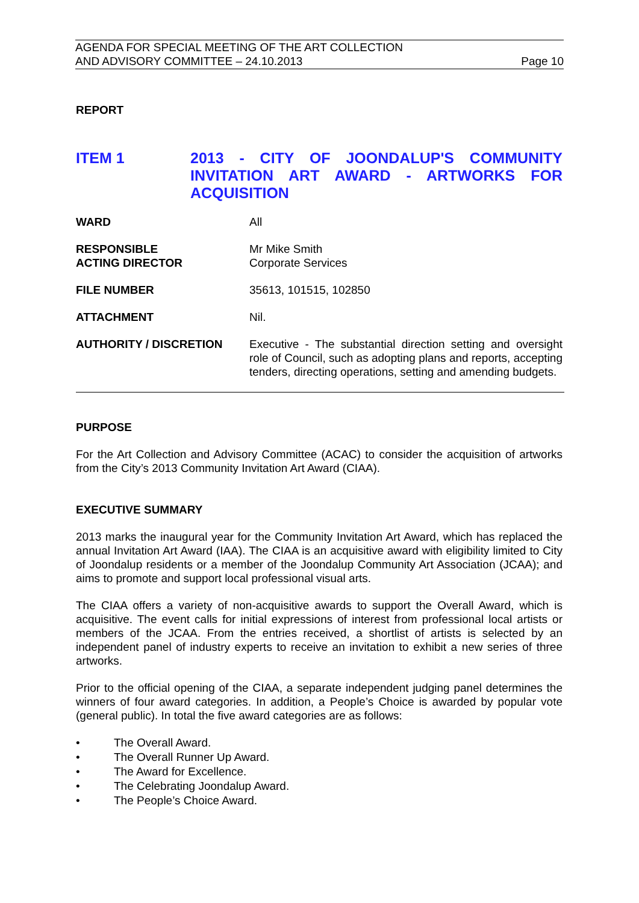AGENDA FOR SPECIAL MEETING OF THE ART COLLECTION
AND ADVISORY COMMITTEE – 24.10.2013
Page 10
REPORT
ITEM 1 2013 - CITY OF JOONDALUP'S COMMUNITY INVITATION ART AWARD - ARTWORKS FOR ACQUISITION
WARD All
RESPONSIBLE
ACTING DIRECTOR
Mr Mike Smith
Corporate Services
FILE NUMBER 35613, 101515, 102850
ATTACHMENT Nil.
AUTHORITY / DISCRETION Executive - The substantial direction setting and oversight role of Council, such as adopting plans and reports, accepting tenders, directing operations, setting and amending budgets.
PURPOSE
For the Art Collection and Advisory Committee (ACAC) to consider the acquisition of artworks from the City’s 2013 Community Invitation Art Award (CIAA).
EXECUTIVE SUMMARY
2013 marks the inaugural year for the Community Invitation Art Award, which has replaced the annual Invitation Art Award (IAA). The CIAA is an acquisitive award with eligibility limited to City of Joondalup residents or a member of the Joondalup Community Art Association (JCAA); and aims to promote and support local professional visual arts.
The CIAA offers a variety of non-acquisitive awards to support the Overall Award, which is acquisitive. The event calls for initial expressions of interest from professional local artists or members of the JCAA. From the entries received, a shortlist of artists is selected by an independent panel of industry experts to receive an invitation to exhibit a new series of three artworks.
Prior to the official opening of the CIAA, a separate independent judging panel determines the winners of four award categories. In addition, a People’s Choice is awarded by popular vote (general public). In total the five award categories are as follows:
• The Overall Award.
• The Overall Runner Up Award.
• The Award for Excellence.
• The Celebrating Joondalup Award.
• The People’s Choice Award.